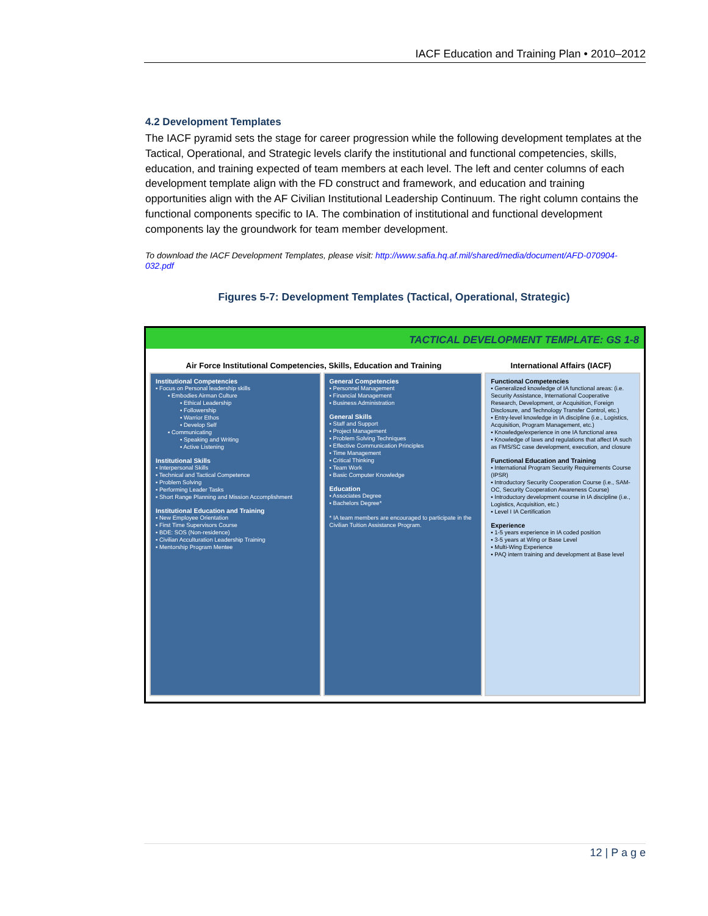IACF Education and Training Plan • 2010–2012
4.2 Development Templates
The IACF pyramid sets the stage for career progression while the following development templates at the Tactical, Operational, and Strategic levels clarify the institutional and functional competencies, skills, education, and training expected of team members at each level. The left and center columns of each development template align with the FD construct and framework, and education and training opportunities align with the AF Civilian Institutional Leadership Continuum. The right column contains the functional components specific to IA. The combination of institutional and functional development components lay the groundwork for team member development.
To download the IACF Development Templates, please visit: http://www.safia.hq.af.mil/shared/media/document/AFD-070904-032.pdf
Figures 5-7: Development Templates (Tactical, Operational, Strategic)
TACTICAL DEVELOPMENT TEMPLATE: GS 1-8
Air Force Institutional Competencies, Skills, Education and Training International Affairs (IACF)
Institutional Competencies
▪ Focus on Personal leadership skills
▪ Embodies Airman Culture
▪ Ethical Leadership
▪ Followership
▪ Warrior Ethos
▪ Develop Self
▪ Communicating
▪ Speaking and Writing
▪ Active Listening
Institutional Skills
▪ Interpersonal Skills
▪ Technical and Tactical Competence
▪ Problem Solving
▪ Performing Leader Tasks
▪ Short Range Planning and Mission Accomplishment
Institutional Education and Training
▪ New Employee Orientation
▪ First Time Supervisors Course
▪ BDE: SOS (Non-residence)
▪ Civilian Acculturation Leadership Training
▪ Mentorship Program Mentee
General Competencies
▪ Personnel Management
▪ Financial Management
▪ Business Administration
General Skills
▪ Staff and Support
▪ Project Management
▪ Problem Solving Techniques
▪ Effective Communication Principles
▪ Time Management
▪ Critical Thinking
▪ Team Work
▪ Basic Computer Knowledge
Education
▪ Associates Degree
▪ Bachelors Degree*
* IA team members are encouraged to participate in the Civilian Tuition Assistance Program.
Functional Competencies
▪ Generalized knowledge of IA functional areas: (i.e. Security Assistance, International Cooperative Research, Development, or Acquisition, Foreign Disclosure, and Technology Transfer Control, etc.)
▪ Entry-level knowledge in IA discipline (i.e., Logistics, Acquisition, Program Management, etc.)
▪ Knowledge/experience in one IA functional area
▪ Knowledge of laws and regulations that affect IA such as FMS/SC case development, execution, and closure
Functional Education and Training
▪ International Program Security Requirements Course (IPSR)
▪ Introductory Security Cooperation Course (i.e., SAM-OC, Security Cooperation Awareness Course)
▪ Introductory development course in IA discipline (i.e., Logistics, Acquisition, etc.)
▪ Level I IA Certification
Experience
▪ 1-5 years experience in IA coded position
▪ 3-5 years at Wing or Base Level
▪ Multi-Wing Experience
▪ PAQ intern training and development at Base level
12 | P a g e